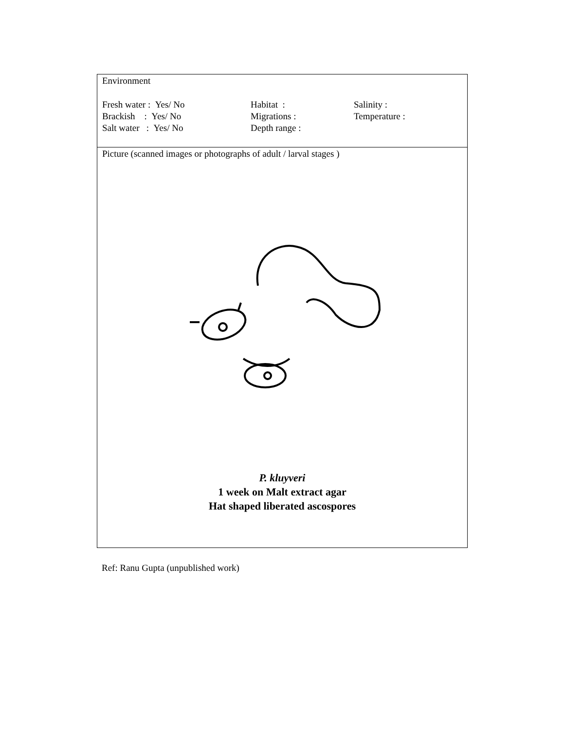| Environment Fresh water : Yes/ No Habitat : Salinity : Brackish : Yes/ No Migrations : Temperature : Salt water : Yes/ No Depth range : |
| Picture (scanned images or photographs of adult / larval stages ) P. kluyveri 1 week on Malt extract agar Hat shaped liberated ascospores |
Ref: Ranu Gupta (unpublished work)